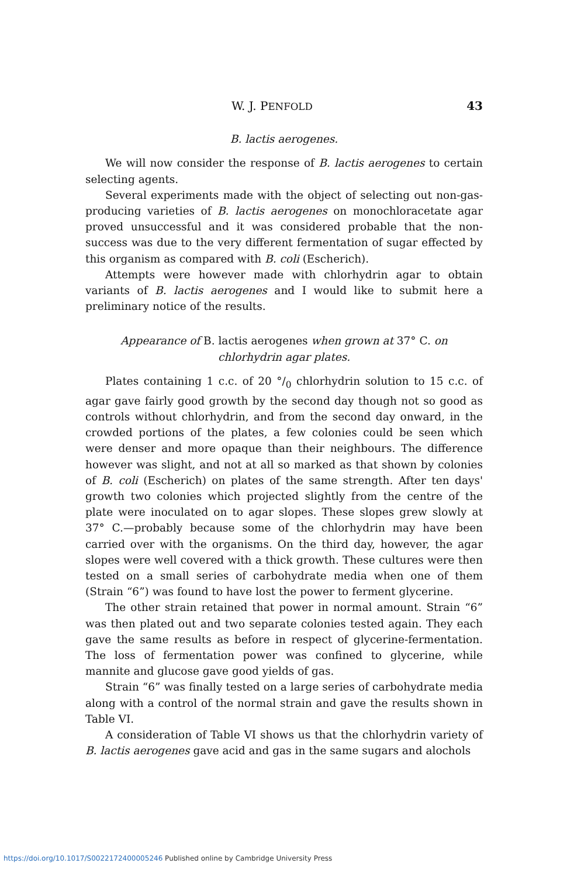W. J. PENFOLD 43
B. lactis aerogenes.
We will now consider the response of B. lactis aerogenes to certain selecting agents.
Several experiments made with the object of selecting out non-gas-producing varieties of B. lactis aerogenes on monochloracetate agar proved unsuccessful and it was considered probable that the non-success was due to the very different fermentation of sugar effected by this organism as compared with B. coli (Escherich).
Attempts were however made with chlorhydrin agar to obtain variants of B. lactis aerogenes and I would like to submit here a preliminary notice of the results.
Appearance of B. lactis aerogenes when grown at 37° C. on
chlorhydrin agar plates.
Plates containing 1 c.c. of 20 °/<sub>0</sub> chlorhydrin solution to 15 c.c. of agar gave fairly good growth by the second day though not so good as controls without chlorhydrin, and from the second day onward, in the crowded portions of the plates, a few colonies could be seen which were denser and more opaque than their neighbours. The difference however was slight, and not at all so marked as that shown by colonies of B. coli (Escherich) on plates of the same strength. After ten days' growth two colonies which projected slightly from the centre of the plate were inoculated on to agar slopes. These slopes grew slowly at 37° C.—probably because some of the chlorhydrin may have been carried over with the organisms. On the third day, however, the agar slopes were well covered with a thick growth. These cultures were then tested on a small series of carbohydrate media when one of them (Strain “6”) was found to have lost the power to ferment glycerine.
The other strain retained that power in normal amount. Strain “6” was then plated out and two separate colonies tested again. They each gave the same results as before in respect of glycerine-fermentation. The loss of fermentation power was confined to glycerine, while mannite and glucose gave good yields of gas.
Strain “6” was finally tested on a large series of carbohydrate media along with a control of the normal strain and gave the results shown in Table VI.
A consideration of Table VI shows us that the chlorhydrin variety of B. lactis aerogenes gave acid and gas in the same sugars and alochols
https://doi.org/10.1017/S0022172400005246 Published online by Cambridge University Press